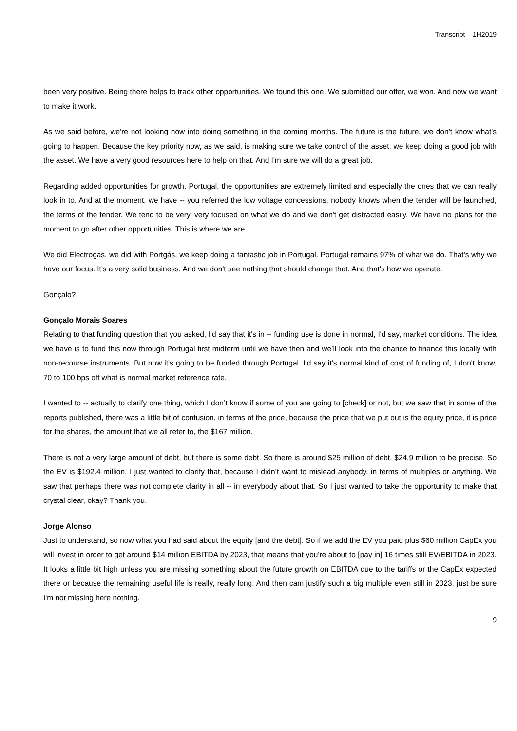Transcript – 1H2019
been very positive. Being there helps to track other opportunities. We found this one. We submitted our offer, we won. And now we want to make it work.
As we said before, we're not looking now into doing something in the coming months. The future is the future, we don't know what's going to happen. Because the key priority now, as we said, is making sure we take control of the asset, we keep doing a good job with the asset. We have a very good resources here to help on that. And I'm sure we will do a great job.
Regarding added opportunities for growth. Portugal, the opportunities are extremely limited and especially the ones that we can really look in to. And at the moment, we have -- you referred the low voltage concessions, nobody knows when the tender will be launched, the terms of the tender. We tend to be very, very focused on what we do and we don't get distracted easily. We have no plans for the moment to go after other opportunities. This is where we are.
We did Electrogas, we did with Portgás, we keep doing a fantastic job in Portugal. Portugal remains 97% of what we do. That's why we have our focus. It's a very solid business. And we don't see nothing that should change that. And that's how we operate.
Gonçalo?
Gonçalo Morais Soares
Relating to that funding question that you asked, I'd say that it's in -- funding use is done in normal, I'd say, market conditions. The idea we have is to fund this now through Portugal first midterm until we have then and we’ll look into the chance to finance this locally with non-recourse instruments. But now it's going to be funded through Portugal. I'd say it's normal kind of cost of funding of, I don't know, 70 to 100 bps off what is normal market reference rate.
I wanted to -- actually to clarify one thing, which I don’t know if some of you are going to [check] or not, but we saw that in some of the reports published, there was a little bit of confusion, in terms of the price, because the price that we put out is the equity price, it is price for the shares, the amount that we all refer to, the $167 million.
There is not a very large amount of debt, but there is some debt. So there is around $25 million of debt, $24.9 million to be precise. So the EV is $192.4 million. I just wanted to clarify that, because I didn’t want to mislead anybody, in terms of multiples or anything. We saw that perhaps there was not complete clarity in all -- in everybody about that. So I just wanted to take the opportunity to make that crystal clear, okay? Thank you.
Jorge Alonso
Just to understand, so now what you had said about the equity [and the debt]. So if we add the EV you paid plus $60 million CapEx you will invest in order to get around $14 million EBITDA by 2023, that means that you're about to [pay in] 16 times still EV/EBITDA in 2023. It looks a little bit high unless you are missing something about the future growth on EBITDA due to the tariffs or the CapEx expected there or because the remaining useful life is really, really long. And then cam justify such a big multiple even still in 2023, just be sure I'm not missing here nothing.
9